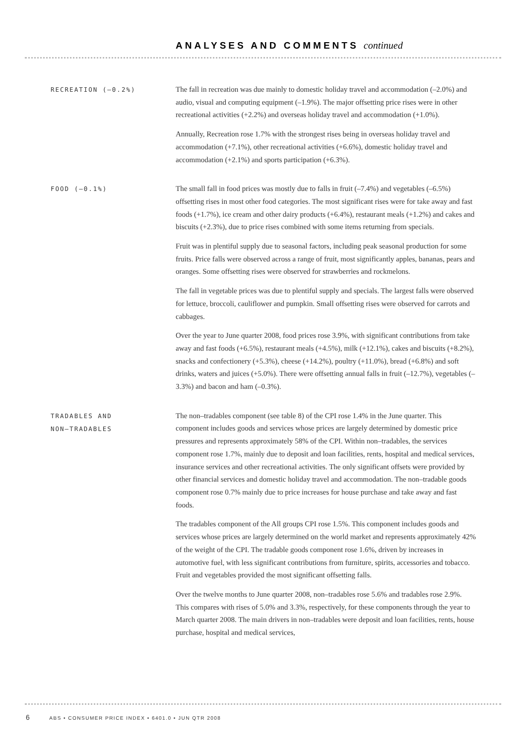ANALYSES AND COMMENTS continued
RECREATION (–0.2%)
The fall in recreation was due mainly to domestic holiday travel and accommodation (–2.0%) and audio, visual and computing equipment (–1.9%). The major offsetting price rises were in other recreational activities (+2.2%) and overseas holiday travel and accommodation (+1.0%).
Annually, Recreation rose 1.7% with the strongest rises being in overseas holiday travel and accommodation (+7.1%), other recreational activities (+6.6%), domestic holiday travel and accommodation (+2.1%) and sports participation (+6.3%).
FOOD (–0.1%)
The small fall in food prices was mostly due to falls in fruit (–7.4%) and vegetables (–6.5%) offsetting rises in most other food categories. The most significant rises were for take away and fast foods (+1.7%), ice cream and other dairy products (+6.4%), restaurant meals (+1.2%) and cakes and biscuits (+2.3%), due to price rises combined with some items returning from specials.
Fruit was in plentiful supply due to seasonal factors, including peak seasonal production for some fruits. Price falls were observed across a range of fruit, most significantly apples, bananas, pears and oranges. Some offsetting rises were observed for strawberries and rockmelons.
The fall in vegetable prices was due to plentiful supply and specials. The largest falls were observed for lettuce, broccoli, cauliflower and pumpkin. Small offsetting rises were observed for carrots and cabbages.
Over the year to June quarter 2008, food prices rose 3.9%, with significant contributions from take away and fast foods (+6.5%), restaurant meals (+4.5%), milk (+12.1%), cakes and biscuits (+8.2%), snacks and confectionery (+5.3%), cheese (+14.2%), poultry (+11.0%), bread (+6.8%) and soft drinks, waters and juices (+5.0%). There were offsetting annual falls in fruit (–12.7%), vegetables (–3.3%) and bacon and ham (–0.3%).
TRADABLES AND
NON–TRADABLES
The non–tradables component (see table 8) of the CPI rose 1.4% in the June quarter. This component includes goods and services whose prices are largely determined by domestic price pressures and represents approximately 58% of the CPI. Within non–tradables, the services component rose 1.7%, mainly due to deposit and loan facilities, rents, hospital and medical services, insurance services and other recreational activities. The only significant offsets were provided by other financial services and domestic holiday travel and accommodation. The non–tradable goods component rose 0.7% mainly due to price increases for house purchase and take away and fast foods.
The tradables component of the All groups CPI rose 1.5%. This component includes goods and services whose prices are largely determined on the world market and represents approximately 42% of the weight of the CPI. The tradable goods component rose 1.6%, driven by increases in automotive fuel, with less significant contributions from furniture, spirits, accessories and tobacco. Fruit and vegetables provided the most significant offsetting falls.
Over the twelve months to June quarter 2008, non–tradables rose 5.6% and tradables rose 2.9%. This compares with rises of 5.0% and 3.3%, respectively, for these components through the year to March quarter 2008. The main drivers in non–tradables were deposit and loan facilities, rents, house purchase, hospital and medical services,
6 ABS • CONSUMER PRICE INDEX • 6401.0 • JUN QTR 2008